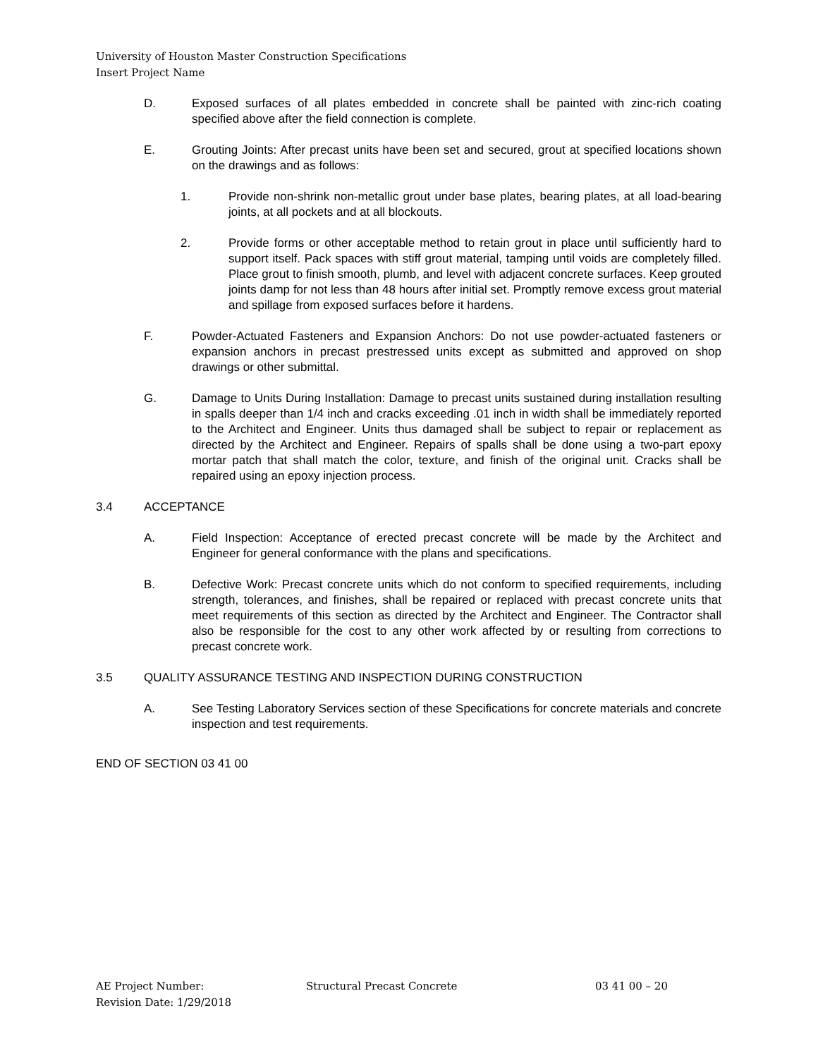University of Houston Master Construction Specifications
Insert Project Name
D. Exposed surfaces of all plates embedded in concrete shall be painted with zinc-rich coating specified above after the field connection is complete.
E. Grouting Joints: After precast units have been set and secured, grout at specified locations shown on the drawings and as follows:
1. Provide non-shrink non-metallic grout under base plates, bearing plates, at all load-bearing joints, at all pockets and at all blockouts.
2. Provide forms or other acceptable method to retain grout in place until sufficiently hard to support itself. Pack spaces with stiff grout material, tamping until voids are completely filled. Place grout to finish smooth, plumb, and level with adjacent concrete surfaces. Keep grouted joints damp for not less than 48 hours after initial set. Promptly remove excess grout material and spillage from exposed surfaces before it hardens.
F. Powder-Actuated Fasteners and Expansion Anchors: Do not use powder-actuated fasteners or expansion anchors in precast prestressed units except as submitted and approved on shop drawings or other submittal.
G. Damage to Units During Installation: Damage to precast units sustained during installation resulting in spalls deeper than 1/4 inch and cracks exceeding .01 inch in width shall be immediately reported to the Architect and Engineer. Units thus damaged shall be subject to repair or replacement as directed by the Architect and Engineer. Repairs of spalls shall be done using a two-part epoxy mortar patch that shall match the color, texture, and finish of the original unit. Cracks shall be repaired using an epoxy injection process.
3.4 ACCEPTANCE
A. Field Inspection: Acceptance of erected precast concrete will be made by the Architect and Engineer for general conformance with the plans and specifications.
B. Defective Work: Precast concrete units which do not conform to specified requirements, including strength, tolerances, and finishes, shall be repaired or replaced with precast concrete units that meet requirements of this section as directed by the Architect and Engineer. The Contractor shall also be responsible for the cost to any other work affected by or resulting from corrections to precast concrete work.
3.5 QUALITY ASSURANCE TESTING AND INSPECTION DURING CONSTRUCTION
A. See Testing Laboratory Services section of these Specifications for concrete materials and concrete inspection and test requirements.
END OF SECTION 03 41 00
AE Project Number: Structural Precast Concrete 03 41 00 – 20
Revision Date: 1/29/2018